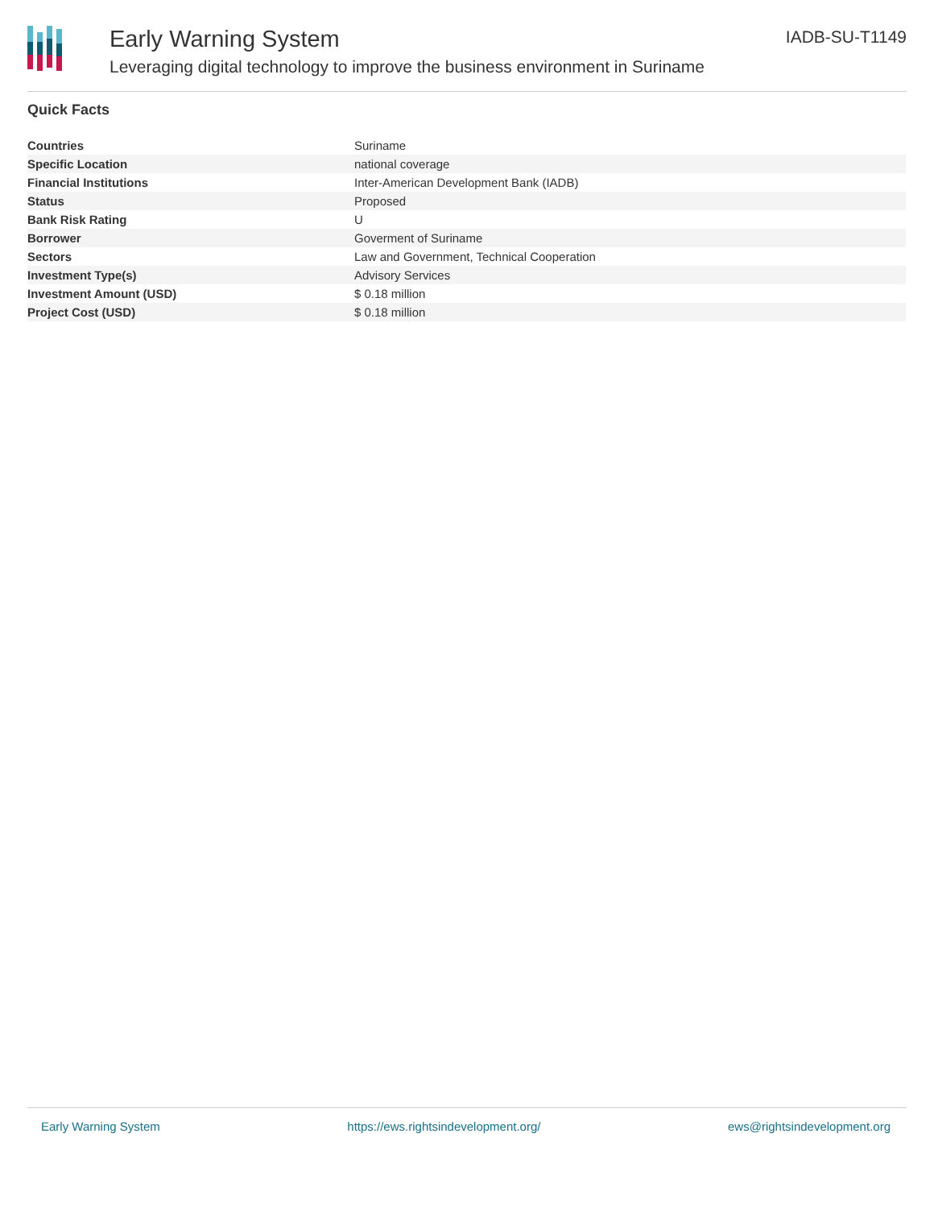Early Warning System
Leveraging digital technology to improve the business environment in Suriname
IADB-SU-T1149
Quick Facts
| Countries | Suriname |
| Specific Location | national coverage |
| Financial Institutions | Inter-American Development Bank (IADB) |
| Status | Proposed |
| Bank Risk Rating | U |
| Borrower | Goverment of Suriname |
| Sectors | Law and Government, Technical Cooperation |
| Investment Type(s) | Advisory Services |
| Investment Amount (USD) | $ 0.18 million |
| Project Cost (USD) | $ 0.18 million |
Early Warning System https://ews.rightsindevelopment.org/ ews@rightsindevelopment.org